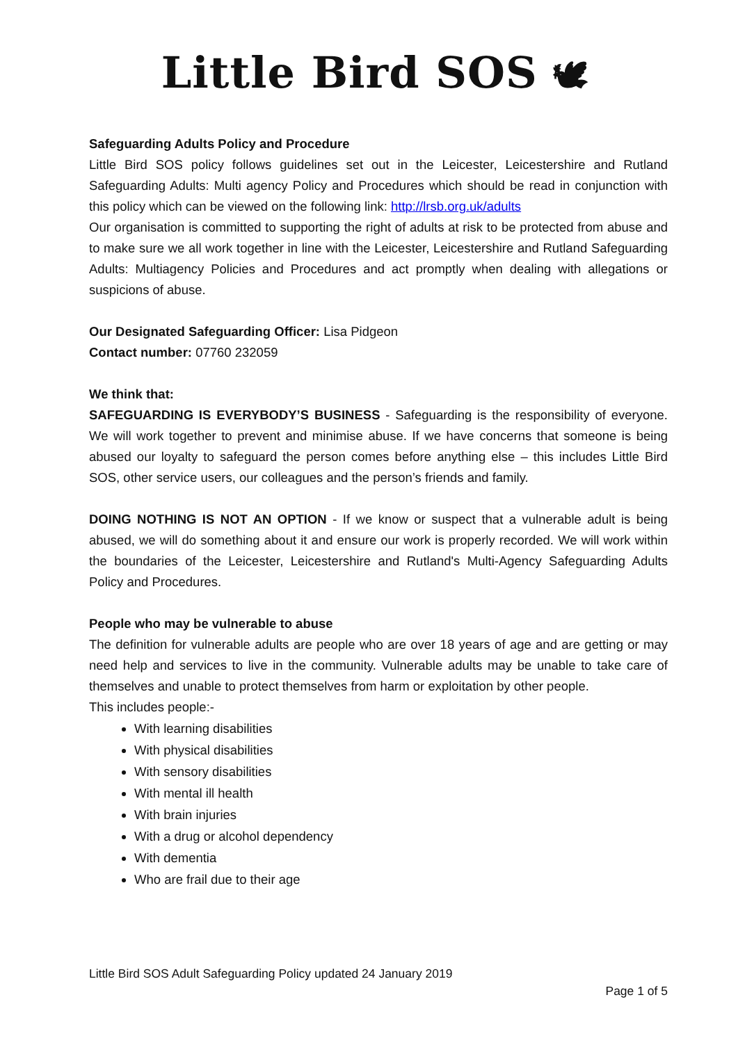Little Bird SOS 🕊
Safeguarding Adults Policy and Procedure
Little Bird SOS policy follows guidelines set out in the Leicester, Leicestershire and Rutland Safeguarding Adults: Multi agency Policy and Procedures which should be read in conjunction with this policy which can be viewed on the following link: http://lrsb.org.uk/adults
Our organisation is committed to supporting the right of adults at risk to be protected from abuse and to make sure we all work together in line with the Leicester, Leicestershire and Rutland Safeguarding Adults: Multiagency Policies and Procedures and act promptly when dealing with allegations or suspicions of abuse.
Our Designated Safeguarding Officer: Lisa Pidgeon
Contact number: 07760 232059
We think that:
SAFEGUARDING IS EVERYBODY’S BUSINESS - Safeguarding is the responsibility of everyone. We will work together to prevent and minimise abuse. If we have concerns that someone is being abused our loyalty to safeguard the person comes before anything else – this includes Little Bird SOS, other service users, our colleagues and the person’s friends and family.
DOING NOTHING IS NOT AN OPTION - If we know or suspect that a vulnerable adult is being abused, we will do something about it and ensure our work is properly recorded. We will work within the boundaries of the Leicester, Leicestershire and Rutland's Multi-Agency Safeguarding Adults Policy and Procedures.
People who may be vulnerable to abuse
The definition for vulnerable adults are people who are over 18 years of age and are getting or may need help and services to live in the community. Vulnerable adults may be unable to take care of themselves and unable to protect themselves from harm or exploitation by other people.
This includes people:-
With learning disabilities
With physical disabilities
With sensory disabilities
With mental ill health
With brain injuries
With a drug or alcohol dependency
With dementia
Who are frail due to their age
Little Bird SOS Adult Safeguarding Policy updated 24 January 2019
Page 1 of 5